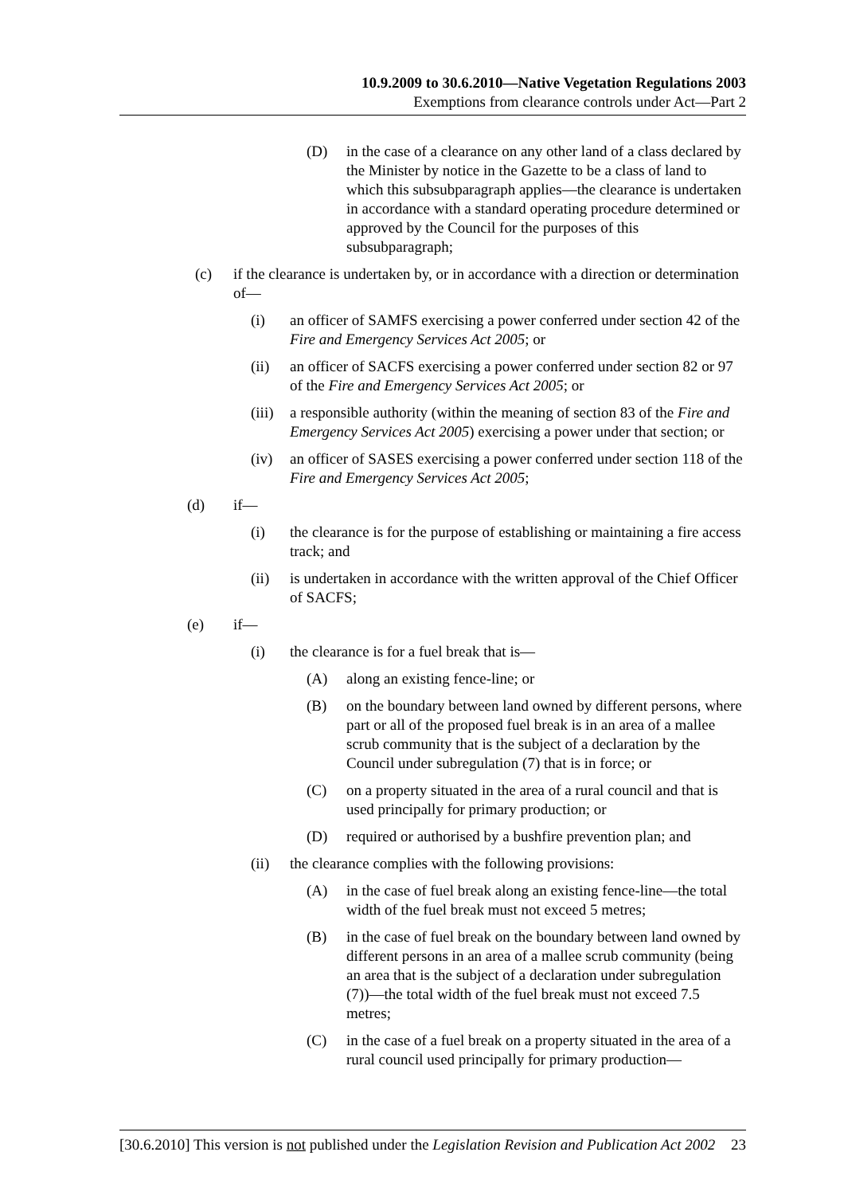10.9.2009 to 30.6.2010—Native Vegetation Regulations 2003
Exemptions from clearance controls under Act—Part 2
(D) in the case of a clearance on any other land of a class declared by the Minister by notice in the Gazette to be a class of land to which this subsubparagraph applies—the clearance is undertaken in accordance with a standard operating procedure determined or approved by the Council for the purposes of this subsubparagraph;
(c) if the clearance is undertaken by, or in accordance with a direction or determination of—
(i) an officer of SAMFS exercising a power conferred under section 42 of the Fire and Emergency Services Act 2005; or
(ii) an officer of SACFS exercising a power conferred under section 82 or 97 of the Fire and Emergency Services Act 2005; or
(iii) a responsible authority (within the meaning of section 83 of the Fire and Emergency Services Act 2005) exercising a power under that section; or
(iv) an officer of SASES exercising a power conferred under section 118 of the Fire and Emergency Services Act 2005;
(d) if—
(i) the clearance is for the purpose of establishing or maintaining a fire access track; and
(ii) is undertaken in accordance with the written approval of the Chief Officer of SACFS;
(e) if—
(i) the clearance is for a fuel break that is—
(A) along an existing fence-line; or
(B) on the boundary between land owned by different persons, where part or all of the proposed fuel break is in an area of a mallee scrub community that is the subject of a declaration by the Council under subregulation (7) that is in force; or
(C) on a property situated in the area of a rural council and that is used principally for primary production; or
(D) required or authorised by a bushfire prevention plan; and
(ii) the clearance complies with the following provisions:
(A) in the case of fuel break along an existing fence-line—the total width of the fuel break must not exceed 5 metres;
(B) in the case of fuel break on the boundary between land owned by different persons in an area of a mallee scrub community (being an area that is the subject of a declaration under subregulation (7))—the total width of the fuel break must not exceed 7.5 metres;
(C) in the case of a fuel break on a property situated in the area of a rural council used principally for primary production—
[30.6.2010] This version is not published under the Legislation Revision and Publication Act 2002 23